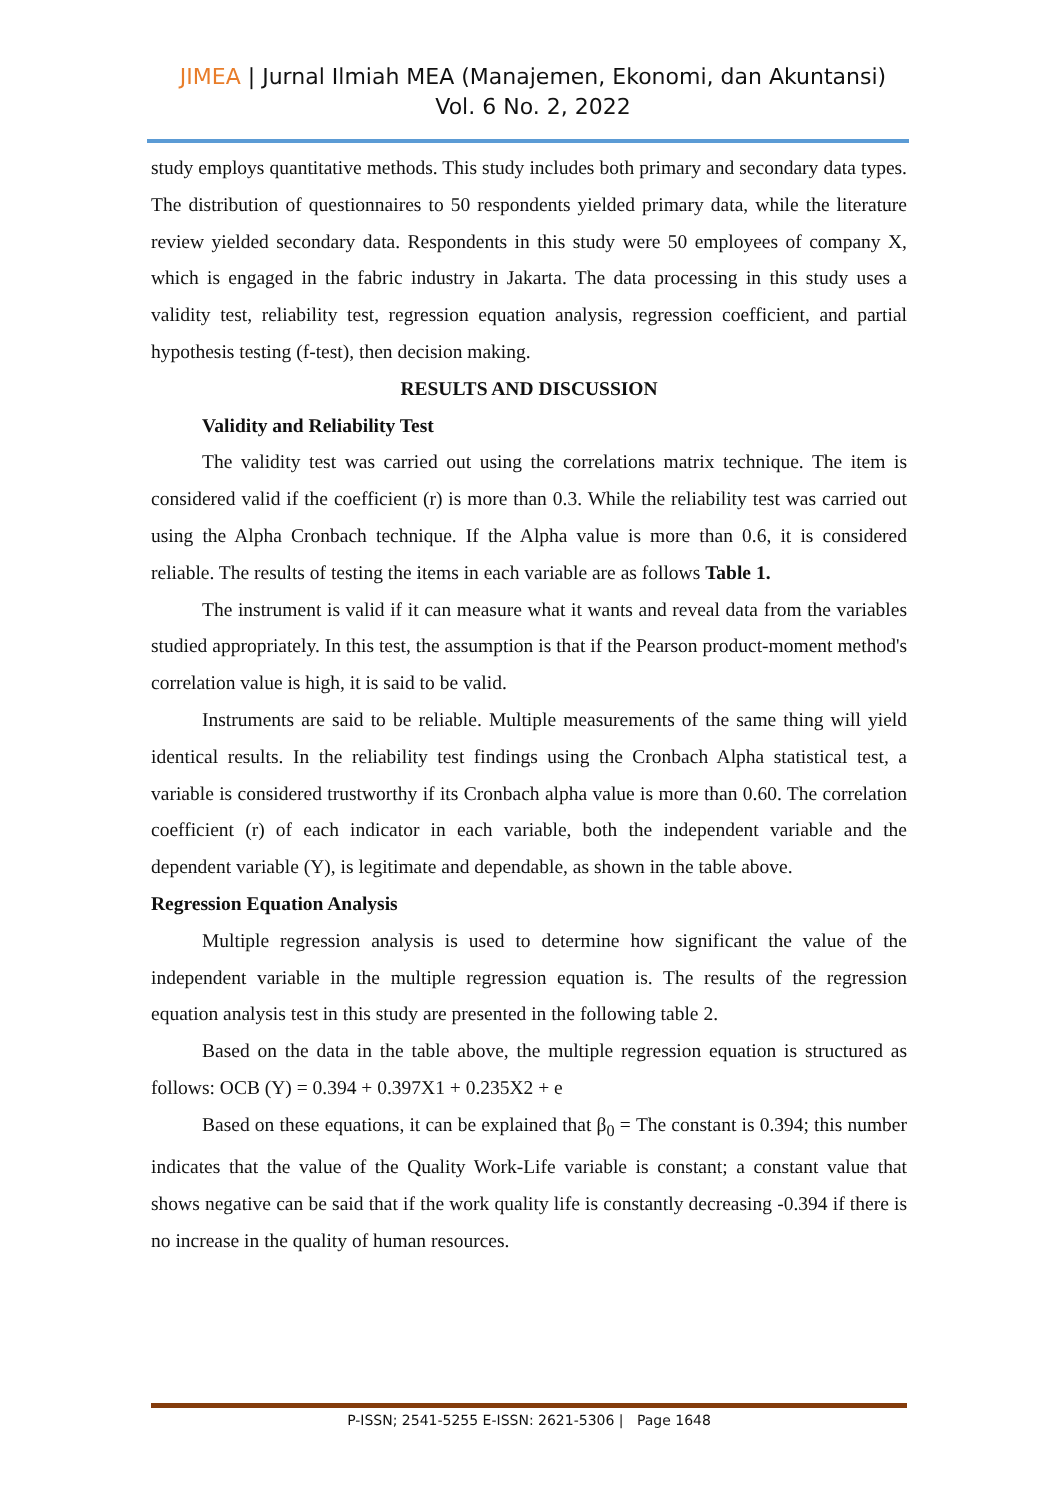JIMEA | Jurnal Ilmiah MEA (Manajemen, Ekonomi, dan Akuntansi)
Vol. 6 No. 2, 2022
study employs quantitative methods. This study includes both primary and secondary data types. The distribution of questionnaires to 50 respondents yielded primary data, while the literature review yielded secondary data. Respondents in this study were 50 employees of company X, which is engaged in the fabric industry in Jakarta. The data processing in this study uses a validity test, reliability test, regression equation analysis, regression coefficient, and partial hypothesis testing (f-test), then decision making.
RESULTS AND DISCUSSION
Validity and Reliability Test
The validity test was carried out using the correlations matrix technique. The item is considered valid if the coefficient (r) is more than 0.3. While the reliability test was carried out using the Alpha Cronbach technique. If the Alpha value is more than 0.6, it is considered reliable. The results of testing the items in each variable are as follows Table 1.
The instrument is valid if it can measure what it wants and reveal data from the variables studied appropriately. In this test, the assumption is that if the Pearson product-moment method's correlation value is high, it is said to be valid.
Instruments are said to be reliable. Multiple measurements of the same thing will yield identical results. In the reliability test findings using the Cronbach Alpha statistical test, a variable is considered trustworthy if its Cronbach alpha value is more than 0.60. The correlation coefficient (r) of each indicator in each variable, both the independent variable and the dependent variable (Y), is legitimate and dependable, as shown in the table above.
Regression Equation Analysis
Multiple regression analysis is used to determine how significant the value of the independent variable in the multiple regression equation is. The results of the regression equation analysis test in this study are presented in the following table 2.
Based on the data in the table above, the multiple regression equation is structured as follows: OCB (Y) = 0.394 + 0.397X1 + 0.235X2 + e
Based on these equations, it can be explained that β<sub>0</sub> = The constant is 0.394; this number indicates that the value of the Quality Work-Life variable is constant; a constant value that shows negative can be said that if the work quality life is constantly decreasing -0.394 if there is no increase in the quality of human resources.
P-ISSN; 2541-5255 E-ISSN: 2621-5306 | Page 1648